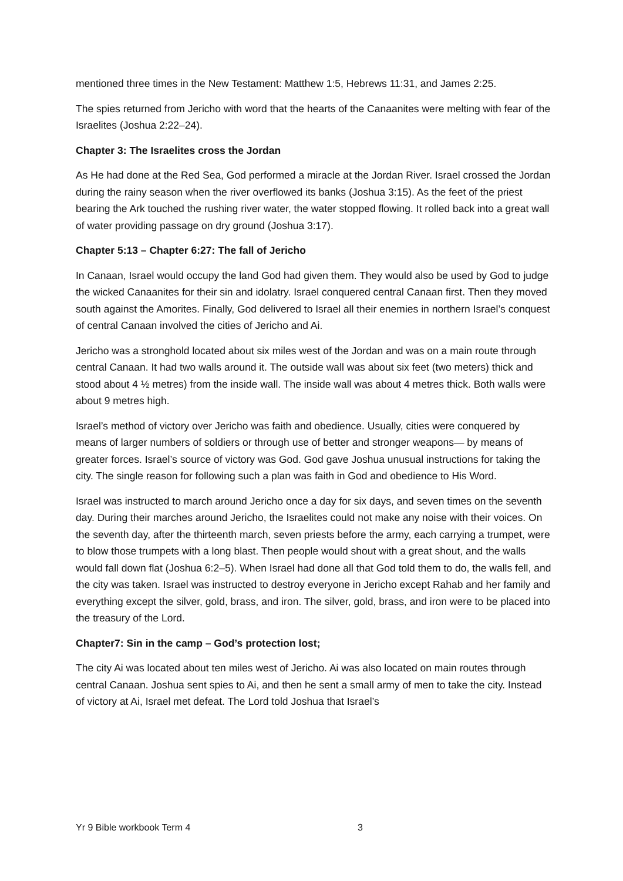mentioned three times in the New Testament: Matthew 1:5, Hebrews 11:31, and James 2:25.
The spies returned from Jericho with word that the hearts of the Canaanites were melting with fear of the Israelites (Joshua 2:22–24).
Chapter 3: The Israelites cross the Jordan
As He had done at the Red Sea, God performed a miracle at the Jordan River. Israel crossed the Jordan during the rainy season when the river overflowed its banks (Joshua 3:15). As the feet of the priest bearing the Ark touched the rushing river water, the water stopped flowing. It rolled back into a great wall of water providing passage on dry ground (Joshua 3:17).
Chapter 5:13 – Chapter 6:27: The fall of Jericho
In Canaan, Israel would occupy the land God had given them. They would also be used by God to judge the wicked Canaanites for their sin and idolatry. Israel conquered central Canaan first. Then they moved south against the Amorites. Finally, God delivered to Israel all their enemies in northern Israel’s conquest of central Canaan involved the cities of Jericho and Ai.
Jericho was a stronghold located about six miles west of the Jordan and was on a main route through central Canaan. It had two walls around it. The outside wall was about six feet (two meters) thick and stood about 4 ½ metres) from the inside wall. The inside wall was about 4 metres thick. Both walls were about 9 metres high.
Israel’s method of victory over Jericho was faith and obedience. Usually, cities were conquered by means of larger numbers of soldiers or through use of better and stronger weapons— by means of greater forces. Israel’s source of victory was God. God gave Joshua unusual instructions for taking the city. The single reason for following such a plan was faith in God and obedience to His Word.
Israel was instructed to march around Jericho once a day for six days, and seven times on the seventh day. During their marches around Jericho, the Israelites could not make any noise with their voices. On the seventh day, after the thirteenth march, seven priests before the army, each carrying a trumpet, were to blow those trumpets with a long blast. Then people would shout with a great shout, and the walls would fall down flat (Joshua 6:2–5). When Israel had done all that God told them to do, the walls fell, and the city was taken. Israel was instructed to destroy everyone in Jericho except Rahab and her family and everything except the silver, gold, brass, and iron. The silver, gold, brass, and iron were to be placed into the treasury of the Lord.
Chapter7: Sin in the camp – God’s protection lost;
The city Ai was located about ten miles west of Jericho. Ai was also located on main routes through central Canaan. Joshua sent spies to Ai, and then he sent a small army of men to take the city. Instead of victory at Ai, Israel met defeat. The Lord told Joshua that Israel’s
Yr 9 Bible workbook Term 4 3